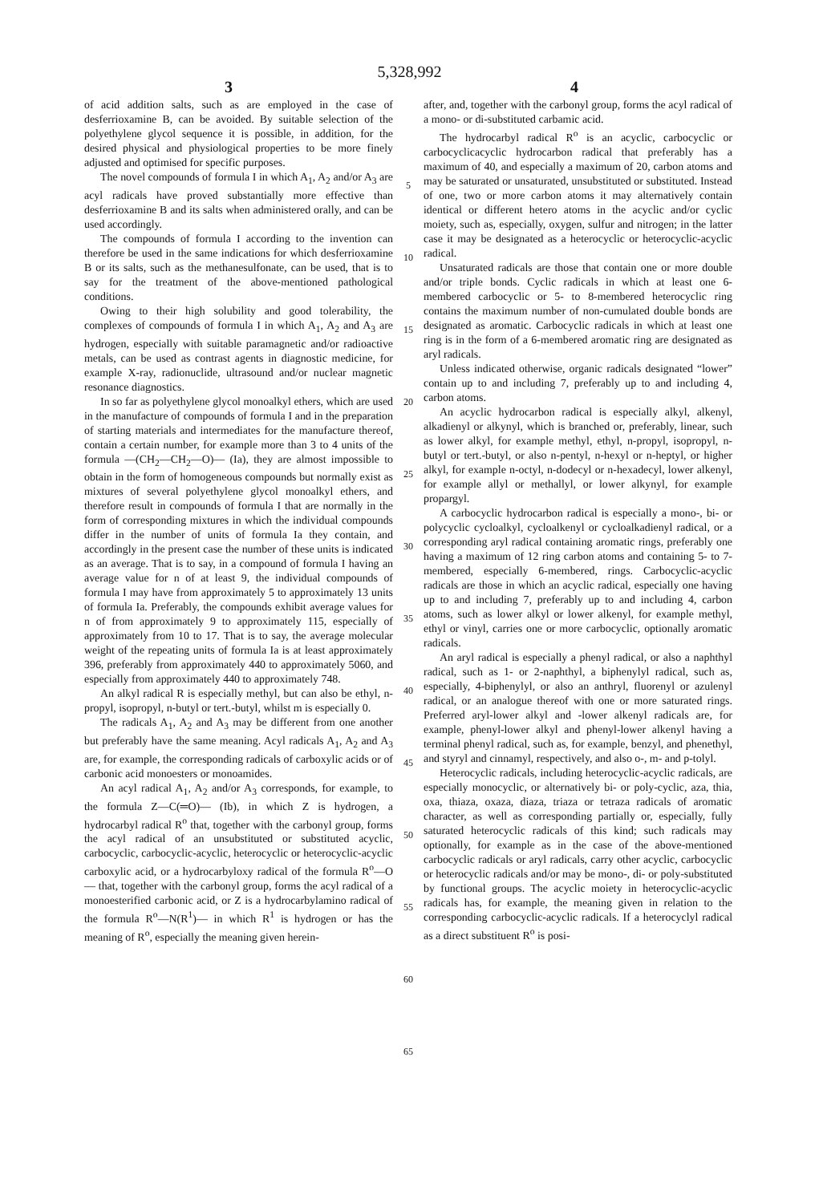5,328,992
3 4
of acid addition salts, such as are employed in the case of desferrioxamine B, can be avoided. By suitable selection of the polyethylene glycol sequence it is possible, in addition, for the desired physical and physiological properties to be more finely adjusted and optimised for specific purposes.
The novel compounds of formula I in which A<sub>1</sub>, A<sub>2</sub> and/or A<sub>3</sub> are acyl radicals have proved substantially more effective than desferrioxamine B and its salts when administered orally, and can be used accordingly.
The compounds of formula I according to the invention can therefore be used in the same indications for which desferrioxamine B or its salts, such as the methanesulfonate, can be used, that is to say for the treatment of the above-mentioned pathological conditions.
Owing to their high solubility and good tolerability, the complexes of compounds of formula I in which A<sub>1</sub>, A<sub>2</sub> and A<sub>3</sub> are hydrogen, especially with suitable paramagnetic and/or radioactive metals, can be used as contrast agents in diagnostic medicine, for example X-ray, radionuclide, ultrasound and/or nuclear magnetic resonance diagnostics.
In so far as polyethylene glycol monoalkyl ethers, which are used in the manufacture of compounds of formula I and in the preparation of starting materials and intermediates for the manufacture thereof, contain a certain number, for example more than 3 to 4 units of the formula —(CH<sub>2</sub>—CH<sub>2</sub>—O)— (Ia), they are almost impossible to obtain in the form of homogeneous compounds but normally exist as mixtures of several polyethylene glycol monoalkyl ethers, and therefore result in compounds of formula I that are normally in the form of corresponding mixtures in which the individual compounds differ in the number of units of formula Ia they contain, and accordingly in the present case the number of these units is indicated as an average. That is to say, in a compound of formula I having an average value for n of at least 9, the individual compounds of formula I may have from approximately 5 to approximately 13 units of formula Ia. Preferably, the compounds exhibit average values for n of from approximately 9 to approximately 115, especially of approximately from 10 to 17. That is to say, the average molecular weight of the repeating units of formula Ia is at least approximately 396, preferably from approximately 440 to approximately 5060, and especially from approximately 440 to approximately 748.
An alkyl radical R is especially methyl, but can also be ethyl, n-propyl, isopropyl, n-butyl or tert.-butyl, whilst m is especially 0.
The radicals A<sub>1</sub>, A<sub>2</sub> and A<sub>3</sub> may be different from one another but preferably have the same meaning. Acyl radicals A<sub>1</sub>, A<sub>2</sub> and A<sub>3</sub> are, for example, the corresponding radicals of carboxylic acids or of carbonic acid monoesters or monoamides.
An acyl radical A<sub>1</sub>, A<sub>2</sub> and/or A<sub>3</sub> corresponds, for example, to the formula Z—C(═O)— (Ib), in which Z is hydrogen, a hydrocarbyl radical R<sup>o</sup> that, together with the carbonyl group, forms the acyl radical of an unsubstituted or substituted acyclic, carbocyclic, carbocyclic-acyclic, heterocyclic or heterocyclic-acyclic carboxylic acid, or a hydrocarbyloxy radical of the formula R<sup>o</sup>—O— that, together with the carbonyl group, forms the acyl radical of a monoesterified carbonic acid, or Z is a hydrocarbylamino radical of the formula R<sup>o</sup>—N(R<sup>1</sup>)— in which R<sup>1</sup> is hydrogen or has the meaning of R<sup>o</sup>, especially the meaning given herein-
5
10
15
20
25
30
35
40
45
50
55
60
65
after, and, together with the carbonyl group, forms the acyl radical of a mono- or di-substituted carbamic acid.
The hydrocarbyl radical R<sup>o</sup> is an acyclic, carbocyclic or carbocyclicacyclic hydrocarbon radical that preferably has a maximum of 40, and especially a maximum of 20, carbon atoms and may be saturated or unsaturated, unsubstituted or substituted. Instead of one, two or more carbon atoms it may alternatively contain identical or different hetero atoms in the acyclic and/or cyclic moiety, such as, especially, oxygen, sulfur and nitrogen; in the latter case it may be designated as a heterocyclic or heterocyclic-acyclic radical.
Unsaturated radicals are those that contain one or more double and/or triple bonds. Cyclic radicals in which at least one 6-membered carbocyclic or 5- to 8-membered heterocyclic ring contains the maximum number of non-cumulated double bonds are designated as aromatic. Carbocyclic radicals in which at least one ring is in the form of a 6-membered aromatic ring are designated as aryl radicals.
Unless indicated otherwise, organic radicals designated “lower” contain up to and including 7, preferably up to and including 4, carbon atoms.
An acyclic hydrocarbon radical is especially alkyl, alkenyl, alkadienyl or alkynyl, which is branched or, preferably, linear, such as lower alkyl, for example methyl, ethyl, n-propyl, isopropyl, n-butyl or tert.-butyl, or also n-pentyl, n-hexyl or n-heptyl, or higher alkyl, for example n-octyl, n-dodecyl or n-hexadecyl, lower alkenyl, for example allyl or methallyl, or lower alkynyl, for example propargyl.
A carbocyclic hydrocarbon radical is especially a mono-, bi- or polycyclic cycloalkyl, cycloalkenyl or cycloalkadienyl radical, or a corresponding aryl radical containing aromatic rings, preferably one having a maximum of 12 ring carbon atoms and containing 5- to 7-membered, especially 6-membered, rings. Carbocyclic-acyclic radicals are those in which an acyclic radical, especially one having up to and including 7, preferably up to and including 4, carbon atoms, such as lower alkyl or lower alkenyl, for example methyl, ethyl or vinyl, carries one or more carbocyclic, optionally aromatic radicals.
An aryl radical is especially a phenyl radical, or also a naphthyl radical, such as 1- or 2-naphthyl, a biphenylyl radical, such as, especially, 4-biphenylyl, or also an anthryl, fluorenyl or azulenyl radical, or an analogue thereof with one or more saturated rings. Preferred aryl-lower alkyl and -lower alkenyl radicals are, for example, phenyl-lower alkyl and phenyl-lower alkenyl having a terminal phenyl radical, such as, for example, benzyl, and phenethyl, and styryl and cinnamyl, respectively, and also o-, m- and p-tolyl.
Heterocyclic radicals, including heterocyclic-acyclic radicals, are especially monocyclic, or alternatively bi- or poly-cyclic, aza, thia, oxa, thiaza, oxaza, diaza, triaza or tetraza radicals of aromatic character, as well as corresponding partially or, especially, fully saturated heterocyclic radicals of this kind; such radicals may optionally, for example as in the case of the above-mentioned carbocyclic radicals or aryl radicals, carry other acyclic, carbocyclic or heterocyclic radicals and/or may be mono-, di- or poly-substituted by functional groups. The acyclic moiety in heterocyclic-acyclic radicals has, for example, the meaning given in relation to the corresponding carbocyclic-acyclic radicals. If a heterocyclyl radical as a direct substituent R<sup>o</sup> is posi-